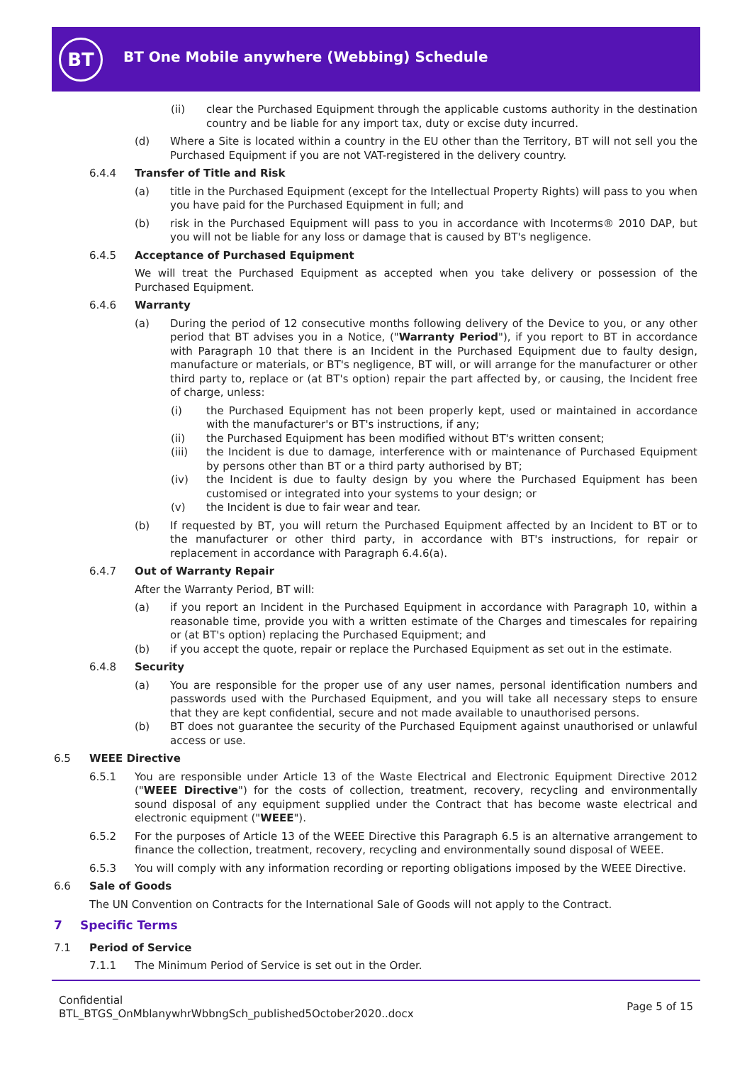BT
BT One Mobile anywhere (Webbing) Schedule
(ii) clear the Purchased Equipment through the applicable customs authority in the destination country and be liable for any import tax, duty or excise duty incurred.
(d) Where a Site is located within a country in the EU other than the Territory, BT will not sell you the Purchased Equipment if you are not VAT-registered in the delivery country.
6.4.4 Transfer of Title and Risk
(a) title in the Purchased Equipment (except for the Intellectual Property Rights) will pass to you when you have paid for the Purchased Equipment in full; and
(b) risk in the Purchased Equipment will pass to you in accordance with Incoterms® 2010 DAP, but you will not be liable for any loss or damage that is caused by BT's negligence.
6.4.5 Acceptance of Purchased Equipment
We will treat the Purchased Equipment as accepted when you take delivery or possession of the Purchased Equipment.
6.4.6 Warranty
(a) During the period of 12 consecutive months following delivery of the Device to you, or any other period that BT advises you in a Notice, ("Warranty Period"), if you report to BT in accordance with Paragraph 10 that there is an Incident in the Purchased Equipment due to faulty design, manufacture or materials, or BT's negligence, BT will, or will arrange for the manufacturer or other third party to, replace or (at BT's option) repair the part affected by, or causing, the Incident free of charge, unless:
(i) the Purchased Equipment has not been properly kept, used or maintained in accordance with the manufacturer's or BT's instructions, if any;
(ii) the Purchased Equipment has been modified without BT's written consent;
(iii) the Incident is due to damage, interference with or maintenance of Purchased Equipment by persons other than BT or a third party authorised by BT;
(iv) the Incident is due to faulty design by you where the Purchased Equipment has been customised or integrated into your systems to your design; or
(v) the Incident is due to fair wear and tear.
(b) If requested by BT, you will return the Purchased Equipment affected by an Incident to BT or to the manufacturer or other third party, in accordance with BT's instructions, for repair or replacement in accordance with Paragraph 6.4.6(a).
6.4.7 Out of Warranty Repair
After the Warranty Period, BT will:
(a) if you report an Incident in the Purchased Equipment in accordance with Paragraph 10, within a reasonable time, provide you with a written estimate of the Charges and timescales for repairing or (at BT's option) replacing the Purchased Equipment; and
(b) if you accept the quote, repair or replace the Purchased Equipment as set out in the estimate.
6.4.8 Security
(a) You are responsible for the proper use of any user names, personal identification numbers and passwords used with the Purchased Equipment, and you will take all necessary steps to ensure that they are kept confidential, secure and not made available to unauthorised persons.
(b) BT does not guarantee the security of the Purchased Equipment against unauthorised or unlawful access or use.
6.5 WEEE Directive
6.5.1 You are responsible under Article 13 of the Waste Electrical and Electronic Equipment Directive 2012 ("WEEE Directive") for the costs of collection, treatment, recovery, recycling and environmentally sound disposal of any equipment supplied under the Contract that has become waste electrical and electronic equipment ("WEEE").
6.5.2 For the purposes of Article 13 of the WEEE Directive this Paragraph 6.5 is an alternative arrangement to finance the collection, treatment, recovery, recycling and environmentally sound disposal of WEEE.
6.5.3 You will comply with any information recording or reporting obligations imposed by the WEEE Directive.
6.6 Sale of Goods
The UN Convention on Contracts for the International Sale of Goods will not apply to the Contract.
7 Specific Terms
7.1 Period of Service
7.1.1 The Minimum Period of Service is set out in the Order.
Confidential
BTL_BTGS_OnMblanywhrWbbngSch_published5October2020..docx
Page 5 of 15